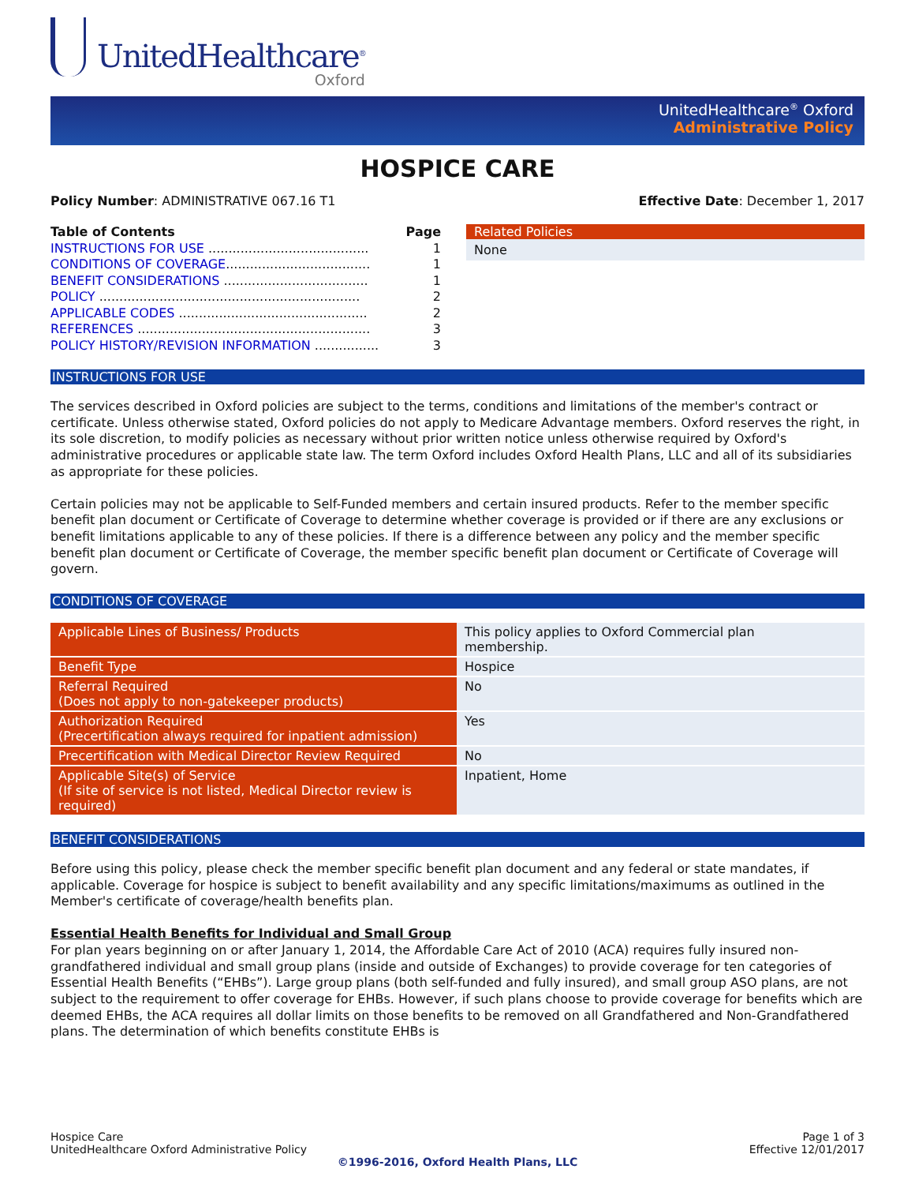UnitedHealthcare<sup>®</sup>
Oxford
UnitedHealthcare<sup>®</sup> Oxford
Administrative Policy
HOSPICE CARE
Policy Number: ADMINISTRATIVE 067.16 T1 Effective Date: December 1, 2017
Table of Contents Page
INSTRUCTIONS FOR USE ........................................ 1
CONDITIONS OF COVERAGE.................................... 1
BENEFIT CONSIDERATIONS .................................... 1
POLICY ................................................................. 2
APPLICABLE CODES ............................................... 2
REFERENCES .......................................................... 3
POLICY HISTORY/REVISION INFORMATION ................ 3
Related Policies
None
INSTRUCTIONS FOR USE
The services described in Oxford policies are subject to the terms, conditions and limitations of the member's contract or certificate. Unless otherwise stated, Oxford policies do not apply to Medicare Advantage members. Oxford reserves the right, in its sole discretion, to modify policies as necessary without prior written notice unless otherwise required by Oxford's administrative procedures or applicable state law. The term Oxford includes Oxford Health Plans, LLC and all of its subsidiaries as appropriate for these policies.
Certain policies may not be applicable to Self-Funded members and certain insured products. Refer to the member specific benefit plan document or Certificate of Coverage to determine whether coverage is provided or if there are any exclusions or benefit limitations applicable to any of these policies. If there is a difference between any policy and the member specific benefit plan document or Certificate of Coverage, the member specific benefit plan document or Certificate of Coverage will govern.
CONDITIONS OF COVERAGE
| Applicable Lines of Business/ Products | This policy applies to Oxford Commercial plan membership. |
| Benefit Type | Hospice |
| Referral Required (Does not apply to non-gatekeeper products) | No |
| Authorization Required (Precertification always required for inpatient admission) | Yes |
| Precertification with Medical Director Review Required | No |
| Applicable Site(s) of Service (If site of service is not listed, Medical Director review is required) | Inpatient, Home |
BENEFIT CONSIDERATIONS
Before using this policy, please check the member specific benefit plan document and any federal or state mandates, if applicable. Coverage for hospice is subject to benefit availability and any specific limitations/maximums as outlined in the Member's certificate of coverage/health benefits plan.
Essential Health Benefits for Individual and Small Group
For plan years beginning on or after January 1, 2014, the Affordable Care Act of 2010 (ACA) requires fully insured non-grandfathered individual and small group plans (inside and outside of Exchanges) to provide coverage for ten categories of Essential Health Benefits (“EHBs”). Large group plans (both self-funded and fully insured), and small group ASO plans, are not subject to the requirement to offer coverage for EHBs. However, if such plans choose to provide coverage for benefits which are deemed EHBs, the ACA requires all dollar limits on those benefits to be removed on all Grandfathered and Non-Grandfathered plans. The determination of which benefits constitute EHBs is
Hospice Care Page 1 of 3
UnitedHealthcare Oxford Administrative Policy Effective 12/01/2017
©1996-2016, Oxford Health Plans, LLC